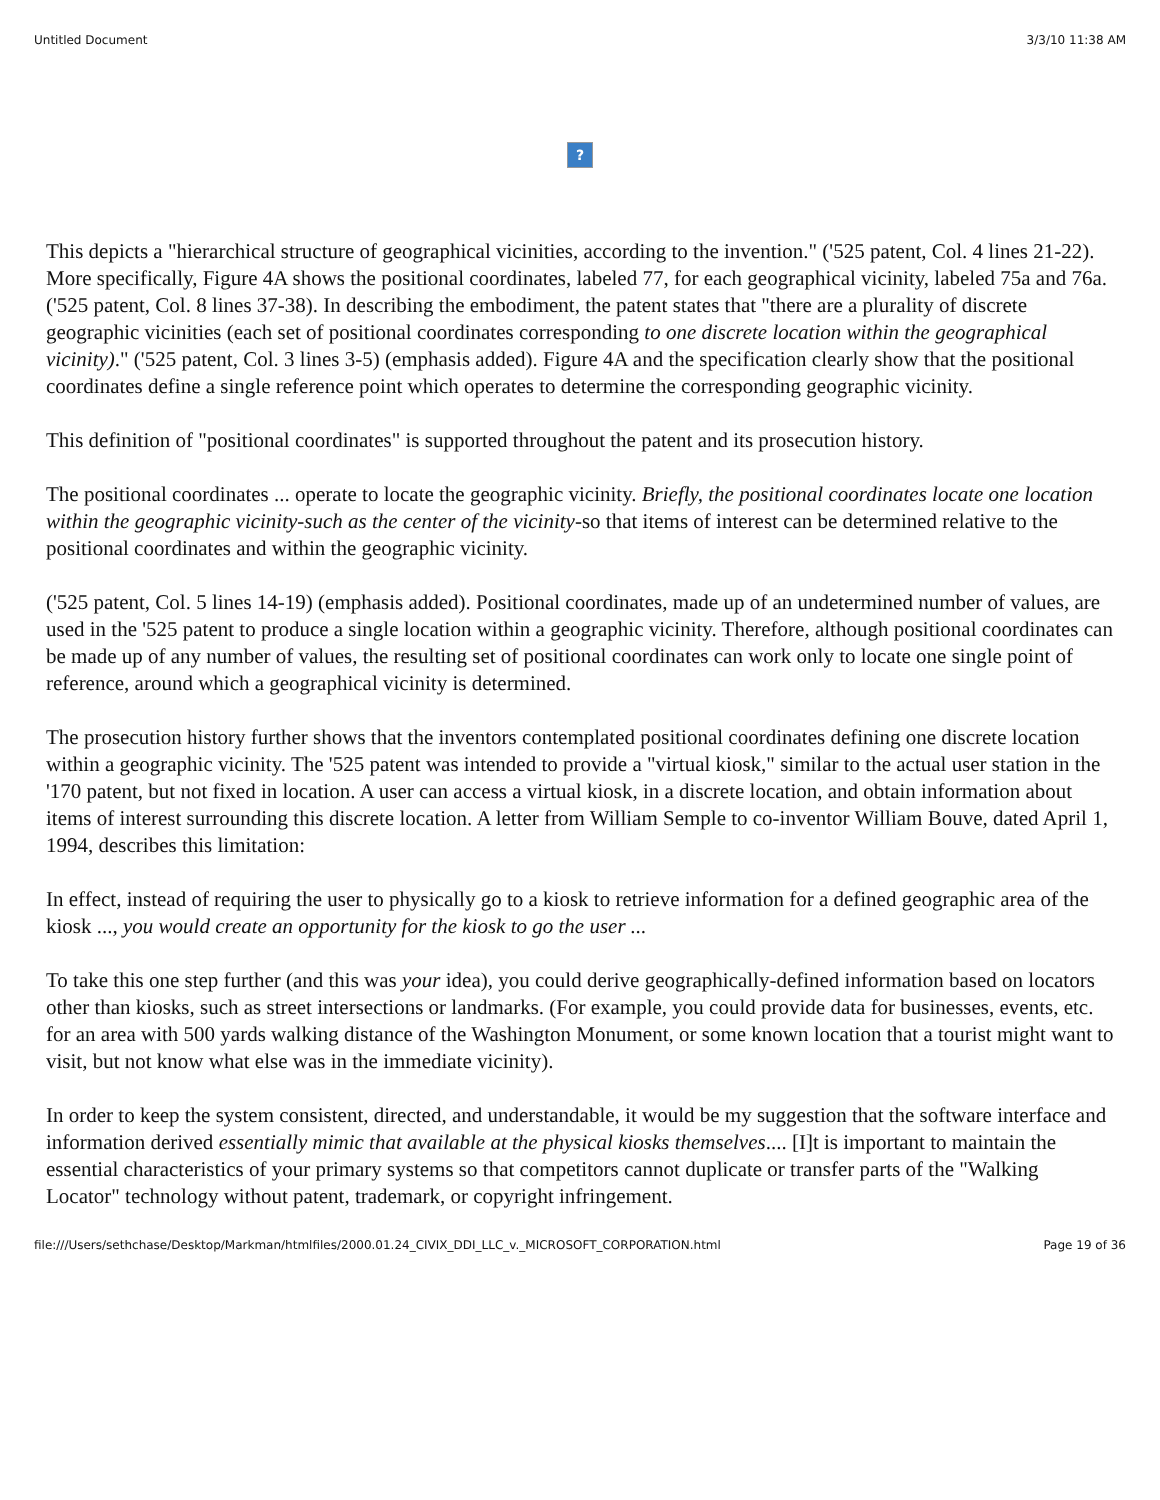Untitled Document 3/3/10 11:38 AM
?
This depicts a "hierarchical structure of geographical vicinities, according to the invention." ('525 patent, Col. 4 lines 21-22). More specifically, Figure 4A shows the positional coordinates, labeled 77, for each geographical vicinity, labeled 75a and 76a. ('525 patent, Col. 8 lines 37-38). In describing the embodiment, the patent states that "there are a plurality of discrete geographic vicinities (each set of positional coordinates corresponding to one discrete location within the geographical vicinity)." ('525 patent, Col. 3 lines 3-5) (emphasis added). Figure 4A and the specification clearly show that the positional coordinates define a single reference point which operates to determine the corresponding geographic vicinity.
This definition of "positional coordinates" is supported throughout the patent and its prosecution history.
The positional coordinates ... operate to locate the geographic vicinity. Briefly, the positional coordinates locate one location within the geographic vicinity-such as the center of the vicinity-so that items of interest can be determined relative to the positional coordinates and within the geographic vicinity.
('525 patent, Col. 5 lines 14-19) (emphasis added). Positional coordinates, made up of an undetermined number of values, are used in the '525 patent to produce a single location within a geographic vicinity. Therefore, although positional coordinates can be made up of any number of values, the resulting set of positional coordinates can work only to locate one single point of reference, around which a geographical vicinity is determined.
The prosecution history further shows that the inventors contemplated positional coordinates defining one discrete location within a geographic vicinity. The '525 patent was intended to provide a "virtual kiosk," similar to the actual user station in the '170 patent, but not fixed in location. A user can access a virtual kiosk, in a discrete location, and obtain information about items of interest surrounding this discrete location. A letter from William Semple to co-inventor William Bouve, dated April 1, 1994, describes this limitation:
In effect, instead of requiring the user to physically go to a kiosk to retrieve information for a defined geographic area of the kiosk ..., you would create an opportunity for the kiosk to go the user ...
To take this one step further (and this was your idea), you could derive geographically-defined information based on locators other than kiosks, such as street intersections or landmarks. (For example, you could provide data for businesses, events, etc. for an area with 500 yards walking distance of the Washington Monument, or some known location that a tourist might want to visit, but not know what else was in the immediate vicinity).
In order to keep the system consistent, directed, and understandable, it would be my suggestion that the software interface and information derived essentially mimic that available at the physical kiosks themselves.... [I]t is important to maintain the essential characteristics of your primary systems so that competitors cannot duplicate or transfer parts of the "Walking Locator" technology without patent, trademark, or copyright infringement.
file:///Users/sethchase/Desktop/Markman/htmlfiles/2000.01.24_CIVIX_DDI_LLC_v._MICROSOFT_CORPORATION.html Page 19 of 36